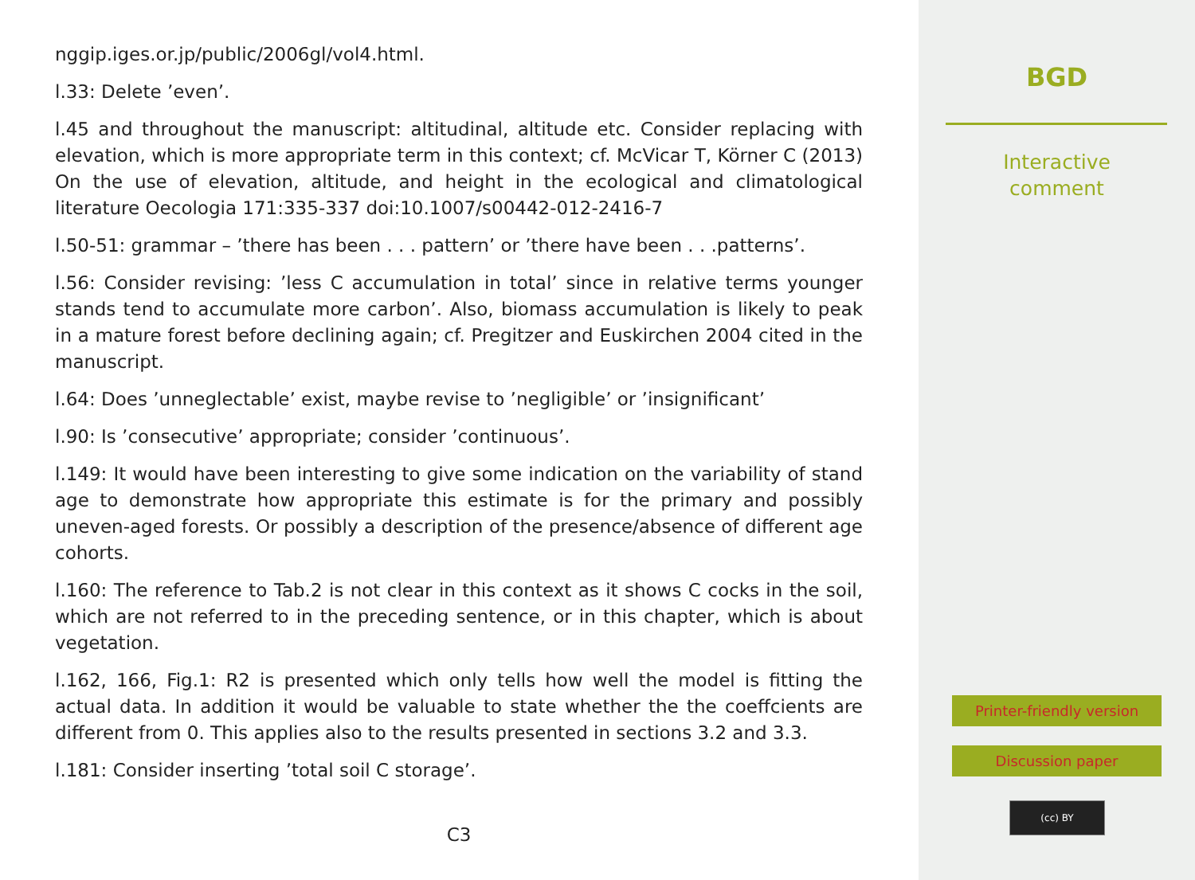nggip.iges.or.jp/public/2006gl/vol4.html.
l.33: Delete ’even’.
l.45 and throughout the manuscript: altitudinal, altitude etc. Consider replacing with elevation, which is more appropriate term in this context; cf. McVicar T, Körner C (2013) On the use of elevation, altitude, and height in the ecological and climatological literature Oecologia 171:335-337 doi:10.1007/s00442-012-2416-7
l.50-51: grammar – ’there has been . . . pattern’ or ’there have been . . .patterns’.
l.56: Consider revising: ’less C accumulation in total’ since in relative terms younger stands tend to accumulate more carbon’. Also, biomass accumulation is likely to peak in a mature forest before declining again; cf. Pregitzer and Euskirchen 2004 cited in the manuscript.
l.64: Does ’unneglectable’ exist, maybe revise to ’negligible’ or ’insignificant’
l.90: Is ’consecutive’ appropriate; consider ’continuous’.
l.149: It would have been interesting to give some indication on the variability of stand age to demonstrate how appropriate this estimate is for the primary and possibly uneven-aged forests. Or possibly a description of the presence/absence of different age cohorts.
l.160: The reference to Tab.2 is not clear in this context as it shows C cocks in the soil, which are not referred to in the preceding sentence, or in this chapter, which is about vegetation.
l.162, 166, Fig.1: R2 is presented which only tells how well the model is fitting the actual data. In addition it would be valuable to state whether the the coeffcients are different from 0. This applies also to the results presented in sections 3.2 and 3.3.
l.181: Consider inserting ’total soil C storage’.
C3
BGD
Interactive
comment
Printer-friendly version
Discussion paper
(cc) BY